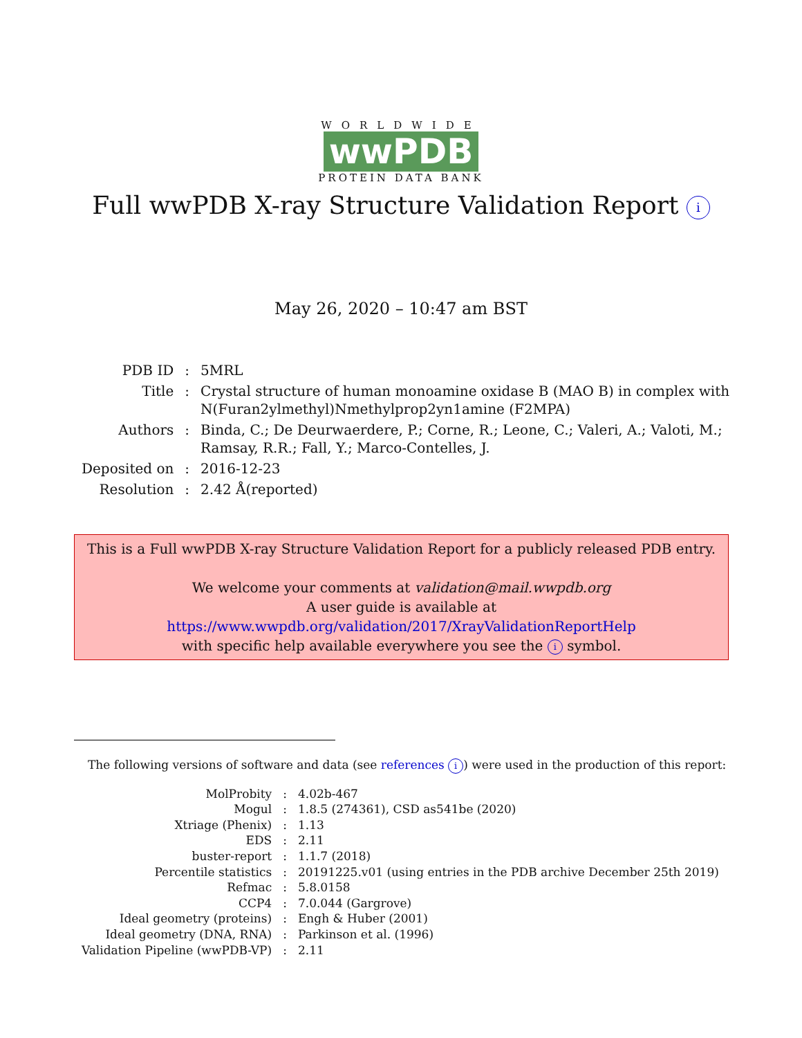WORLDWIDE
wwPDB
PROTEIN DATA BANK
Full wwPDB X-ray Structure Validation Report i
May 26, 2020 – 10:47 am BST
| PDB ID | : | 5MRL |
| Title | : | Crystal structure of human monoamine oxidase B (MAO B) in complex with N(Furan2ylmethyl)Nmethylprop2yn1amine (F2MPA) |
| Authors | : | Binda, C.; De Deurwaerdere, P.; Corne, R.; Leone, C.; Valeri, A.; Valoti, M.; Ramsay, R.R.; Fall, Y.; Marco-Contelles, J. |
| Deposited on | : | 2016-12-23 |
| Resolution | : | 2.42 Å(reported) |
This is a Full wwPDB X-ray Structure Validation Report for a publicly released PDB entry.
We welcome your comments at validation@mail.wwpdb.org
A user guide is available at
https://www.wwpdb.org/validation/2017/XrayValidationReportHelp
with specific help available everywhere you see the i symbol.
The following versions of software and data (see references i) were used in the production of this report:
| MolProbity | : | 4.02b-467 |
| Mogul | : | 1.8.5 (274361), CSD as541be (2020) |
| Xtriage (Phenix) | : | 1.13 |
| EDS | : | 2.11 |
| buster-report | : | 1.1.7 (2018) |
| Percentile statistics | : | 20191225.v01 (using entries in the PDB archive December 25th 2019) |
| Refmac | : | 5.8.0158 |
| CCP4 | : | 7.0.044 (Gargrove) |
| Ideal geometry (proteins) | : | Engh & Huber (2001) |
| Ideal geometry (DNA, RNA) | : | Parkinson et al. (1996) |
| Validation Pipeline (wwPDB-VP) | : | 2.11 |